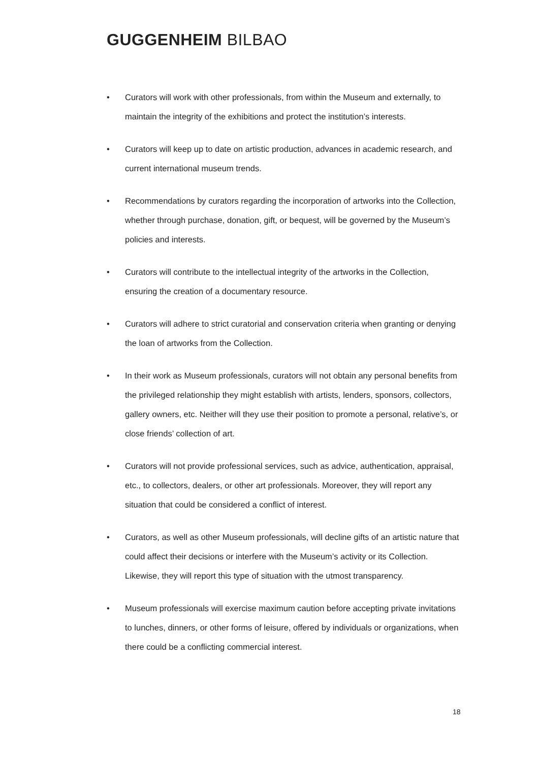GUGGENHEIM BILBAO
• Curators will work with other professionals, from within the Museum and externally, to maintain the integrity of the exhibitions and protect the institution’s interests.
• Curators will keep up to date on artistic production, advances in academic research, and current international museum trends.
• Recommendations by curators regarding the incorporation of artworks into the Collection, whether through purchase, donation, gift, or bequest, will be governed by the Museum’s policies and interests.
• Curators will contribute to the intellectual integrity of the artworks in the Collection, ensuring the creation of a documentary resource.
• Curators will adhere to strict curatorial and conservation criteria when granting or denying the loan of artworks from the Collection.
• In their work as Museum professionals, curators will not obtain any personal benefits from the privileged relationship they might establish with artists, lenders, sponsors, collectors, gallery owners, etc. Neither will they use their position to promote a personal, relative’s, or close friends’ collection of art.
• Curators will not provide professional services, such as advice, authentication, appraisal, etc., to collectors, dealers, or other art professionals. Moreover, they will report any situation that could be considered a conflict of interest.
• Curators, as well as other Museum professionals, will decline gifts of an artistic nature that could affect their decisions or interfere with the Museum’s activity or its Collection. Likewise, they will report this type of situation with the utmost transparency.
• Museum professionals will exercise maximum caution before accepting private invitations to lunches, dinners, or other forms of leisure, offered by individuals or organizations, when there could be a conflicting commercial interest.
18